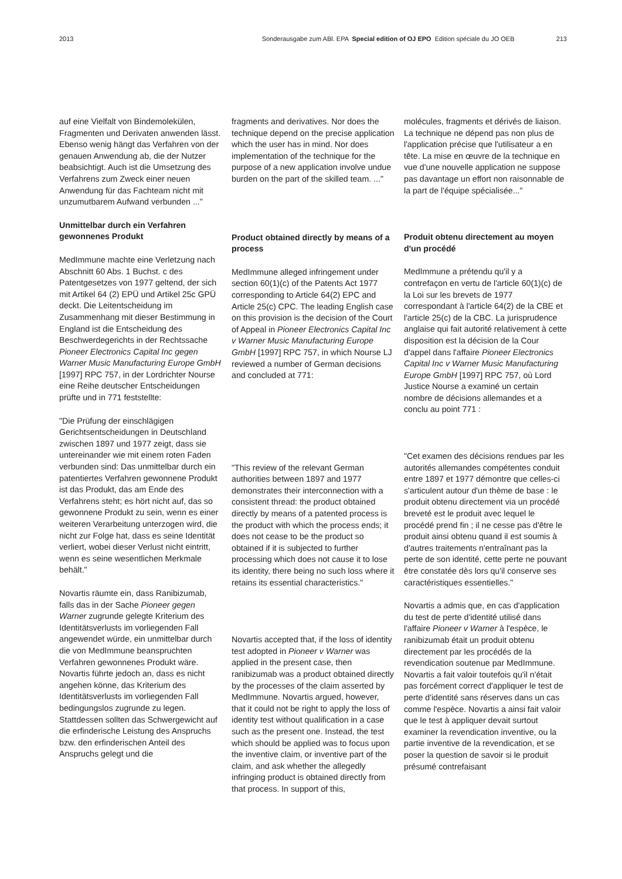2013 Sonderausgabe zum ABl. EPA Special edition of OJ EPO Edition spéciale du JO OEB 213
auf eine Vielfalt von Bindemolekülen, Fragmenten und Derivaten anwenden lässt. Ebenso wenig hängt das Verfahren von der genauen Anwendung ab, die der Nutzer beabsichtigt. Auch ist die Umsetzung des Verfahrens zum Zweck einer neuen Anwendung für das Fachteam nicht mit unzumutbarem Aufwand verbunden ..."
Unmittelbar durch ein Verfahren gewonnenes Produkt
MedImmune machte eine Verletzung nach Abschnitt 60 Abs. 1 Buchst. c des Patentgesetzes von 1977 geltend, der sich mit Artikel 64 (2) EPÜ und Artikel 25c GPÜ deckt. Die Leitentscheidung im Zusammenhang mit dieser Bestimmung in England ist die Entscheidung des Beschwerdegerichts in der Rechtssache Pioneer Electronics Capital Inc gegen Warner Music Manufacturing Europe GmbH [1997] RPC 757, in der Lordrichter Nourse eine Reihe deutscher Entscheidungen prüfte und in 771 feststellte:
"Die Prüfung der einschlägigen Gerichtsentscheidungen in Deutschland zwischen 1897 und 1977 zeigt, dass sie untereinander wie mit einem roten Faden verbunden sind: Das unmittelbar durch ein patentiertes Verfahren gewonnene Produkt ist das Produkt, das am Ende des Verfahrens steht; es hört nicht auf, das so gewonnene Produkt zu sein, wenn es einer weiteren Verarbeitung unterzogen wird, die nicht zur Folge hat, dass es seine Identität verliert, wobei dieser Verlust nicht eintritt, wenn es seine wesentlichen Merkmale behält."
Novartis räumte ein, dass Ranibizumab, falls das in der Sache Pioneer gegen Warner zugrunde gelegte Kriterium des Identitätsverlusts im vorliegenden Fall angewendet würde, ein unmittelbar durch die von MedImmune beanspruchten Verfahren gewonnenes Produkt wäre. Novartis führte jedoch an, dass es nicht angehen könne, das Kriterium des Identitätsverlusts im vorliegenden Fall bedingungslos zugrunde zu legen. Stattdessen sollten das Schwergewicht auf die erfinderische Leistung des Anspruchs bzw. den erfinderischen Anteil des Anspruchs gelegt und die
fragments and derivatives. Nor does the technique depend on the precise application which the user has in mind. Nor does implementation of the technique for the purpose of a new application involve undue burden on the part of the skilled team. ..."
Product obtained directly by means of a process
MedImmune alleged infringement under section 60(1)(c) of the Patents Act 1977 corresponding to Article 64(2) EPC and Article 25(c) CPC. The leading English case on this provision is the decision of the Court of Appeal in Pioneer Electronics Capital Inc v Warner Music Manufacturing Europe GmbH [1997] RPC 757, in which Nourse LJ reviewed a number of German decisions and concluded at 771:
"This review of the relevant German authorities between 1897 and 1977 demonstrates their interconnection with a consistent thread: the product obtained directly by means of a patented process is the product with which the process ends; it does not cease to be the product so obtained if it is subjected to further processing which does not cause it to lose its identity, there being no such loss where it retains its essential characteristics."
Novartis accepted that, if the loss of identity test adopted in Pioneer v Warner was applied in the present case, then ranibizumab was a product obtained directly by the processes of the claim asserted by MedImmune. Novartis argued, however, that it could not be right to apply the loss of identity test without qualification in a case such as the present one. Instead, the test which should be applied was to focus upon the inventive claim, or inventive part of the claim, and ask whether the allegedly infringing product is obtained directly from that process. In support of this,
molécules, fragments et dérivés de liaison. La technique ne dépend pas non plus de l'application précise que l'utilisateur a en tête. La mise en œuvre de la technique en vue d'une nouvelle application ne suppose pas davantage un effort non raisonnable de la part de l'équipe spécialisée..."
Produit obtenu directement au moyen d'un procédé
MedImmune a prétendu qu'il y a contrefaçon en vertu de l'article 60(1)(c) de la Loi sur les brevets de 1977 correspondant à l'article 64(2) de la CBE et l'article 25(c) de la CBC. La jurisprudence anglaise qui fait autorité relativement à cette disposition est la décision de la Cour d'appel dans l'affaire Pioneer Electronics Capital Inc v Warner Music Manufacturing Europe GmbH [1997] RPC 757, où Lord Justice Nourse a examiné un certain nombre de décisions allemandes et a conclu au point 771 :
"Cet examen des décisions rendues par les autorités allemandes compétentes conduit entre 1897 et 1977 démontre que celles-ci s'articulent autour d'un thème de base : le produit obtenu directement via un procédé breveté est le produit avec lequel le procédé prend fin ; il ne cesse pas d'être le produit ainsi obtenu quand il est soumis à d'autres traitements n'entraînant pas la perte de son identité, cette perte ne pouvant être constatée dès lors qu'il conserve ses caractéristiques essentielles."
Novartis a admis que, en cas d'application du test de perte d'identité utilisé dans l'affaire Pioneer v Warner à l'espèce, le ranibizumab était un produit obtenu directement par les procédés de la revendication soutenue par MedImmune. Novartis a fait valoir toutefois qu'il n'était pas forcément correct d'appliquer le test de perte d'identité sans réserves dans un cas comme l'espèce. Novartis a ainsi fait valoir que le test à appliquer devait surtout examiner la revendication inventive, ou la partie inventive de la revendication, et se poser la question de savoir si le produit présumé contrefaisant